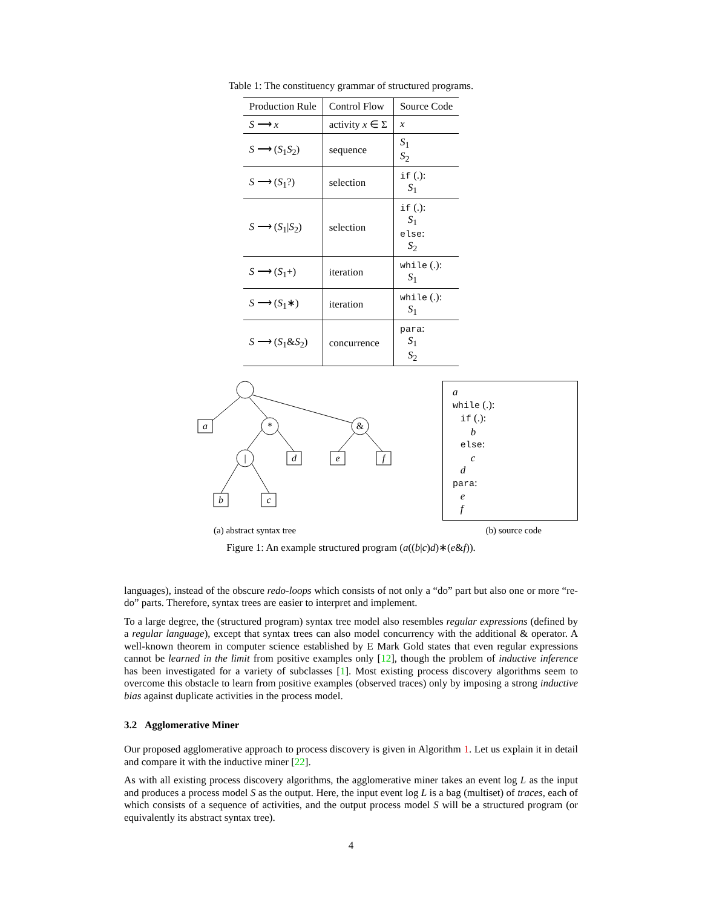Table 1: The constituency grammar of structured programs.
| Production Rule | Control Flow | Source Code |
| --- | --- | --- |
| S ⟶ x | activity x ∈ Σ | x |
| S ⟶ ( S<sub>1</sub> S<sub>2</sub>) | sequence | S<sub>1</sub> S<sub>2</sub> |
| S ⟶ ( S<sub>1</sub>?) | selection | if (.): S<sub>1</sub> |
| S ⟶ ( S<sub>1</sub>/ S<sub>2</sub>) | selection | if (.): S<sub>1</sub> else : S<sub>2</sub> |
| S ⟶ ( S<sub>1</sub>+) | iteration | while (.): S<sub>1</sub> |
| S ⟶ ( S<sub>1</sub>∗) | iteration | while (.): S<sub>1</sub> |
| S ⟶ ( S<sub>1</sub>& S<sub>2</sub>) | concurrence | para : S<sub>1</sub> S<sub>2</sub> |
*
&
|
a
d
e
f
b
c
a
while (.):
if (.):
b
else:
c
d
para:
e
f
(a) abstract syntax tree (b) source code
Figure 1: An example structured program (a((b|c)d)∗(e&f)).
languages), instead of the obscure redo-loops which consists of not only a “do” part but also one or more “re-do” parts. Therefore, syntax trees are easier to interpret and implement.
To a large degree, the (structured program) syntax tree model also resembles regular expressions (defined by a regular language), except that syntax trees can also model concurrency with the additional & operator. A well-known theorem in computer science established by E Mark Gold states that even regular expressions cannot be learned in the limit from positive examples only [12], though the problem of inductive inference has been investigated for a variety of subclasses [1]. Most existing process discovery algorithms seem to overcome this obstacle to learn from positive examples (observed traces) only by imposing a strong inductive bias against duplicate activities in the process model.
3.2 Agglomerative Miner
Our proposed agglomerative approach to process discovery is given in Algorithm 1. Let us explain it in detail and compare it with the inductive miner [22].
As with all existing process discovery algorithms, the agglomerative miner takes an event log L as the input and produces a process model S as the output. Here, the input event log L is a bag (multiset) of traces, each of which consists of a sequence of activities, and the output process model S will be a structured program (or equivalently its abstract syntax tree).
4